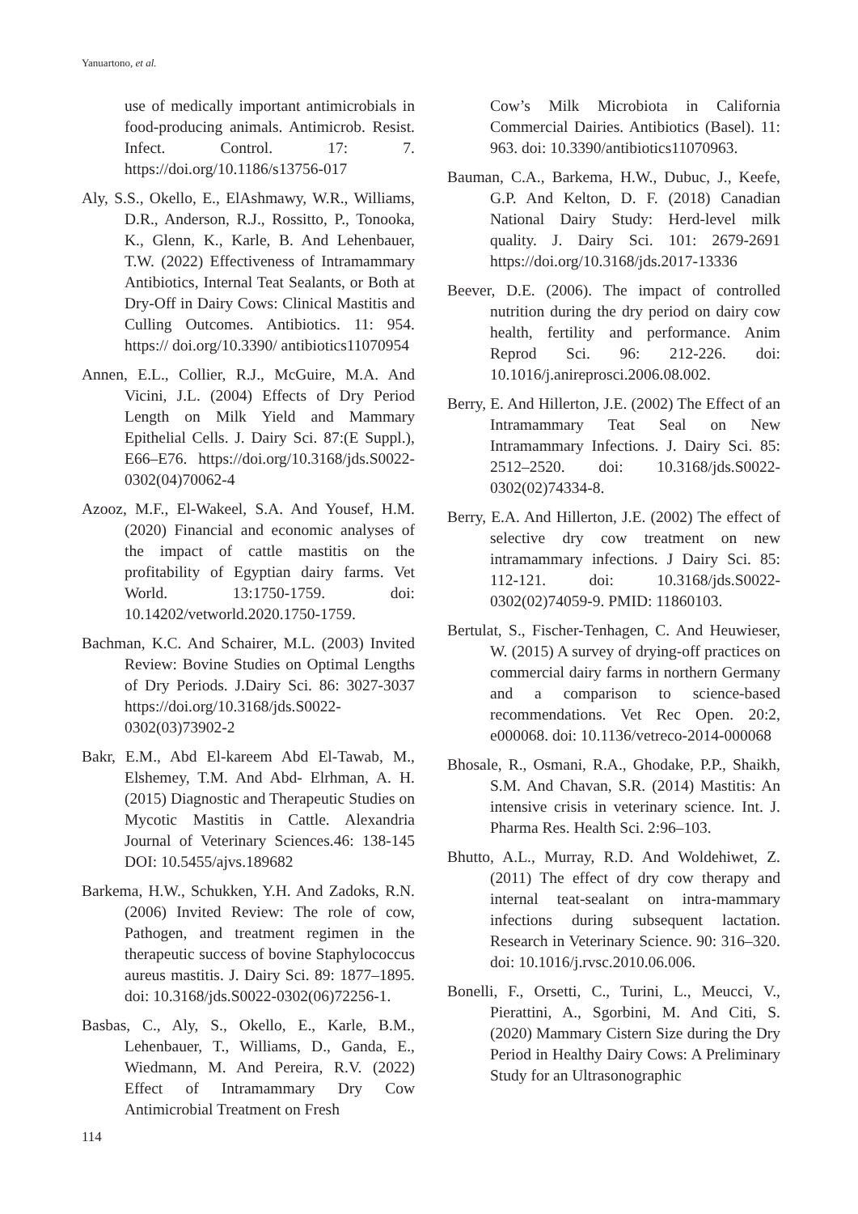Yanuartono, et al.
use of medically important antimicrobials in food-producing animals. Antimicrob. Resist. Infect. Control. 17: 7. https://doi.org/10.1186/s13756-017
Aly, S.S., Okello, E., ElAshmawy, W.R., Williams, D.R., Anderson, R.J., Rossitto, P., Tonooka, K., Glenn, K., Karle, B. And Lehenbauer, T.W. (2022) Effectiveness of Intramammary Antibiotics, Internal Teat Sealants, or Both at Dry-Off in Dairy Cows: Clinical Mastitis and Culling Outcomes. Antibiotics. 11: 954. https:// doi.org/10.3390/ antibiotics11070954
Annen, E.L., Collier, R.J., McGuire, M.A. And Vicini, J.L. (2004) Effects of Dry Period Length on Milk Yield and Mammary Epithelial Cells. J. Dairy Sci. 87:(E Suppl.), E66–E76. https://doi.org/10.3168/jds.S0022-0302(04)70062-4
Azooz, M.F., El-Wakeel, S.A. And Yousef, H.M. (2020) Financial and economic analyses of the impact of cattle mastitis on the profitability of Egyptian dairy farms. Vet World. 13:1750-1759. doi: 10.14202/vetworld.2020.1750-1759.
Bachman, K.C. And Schairer, M.L. (2003) Invited Review: Bovine Studies on Optimal Lengths of Dry Periods. J.Dairy Sci. 86: 3027-3037 https://doi.org/10.3168/jds.S0022-0302(03)73902-2
Bakr, E.M., Abd El-kareem Abd El-Tawab, M., Elshemey, T.M. And Abd- Elrhman, A. H. (2015) Diagnostic and Therapeutic Studies on Mycotic Mastitis in Cattle. Alexandria Journal of Veterinary Sciences.46: 138-145 DOI: 10.5455/ajvs.189682
Barkema, H.W., Schukken, Y.H. And Zadoks, R.N. (2006) Invited Review: The role of cow, Pathogen, and treatment regimen in the therapeutic success of bovine Staphylococcus aureus mastitis. J. Dairy Sci. 89: 1877–1895. doi: 10.3168/jds.S0022-0302(06)72256-1.
Basbas, C., Aly, S., Okello, E., Karle, B.M., Lehenbauer, T., Williams, D., Ganda, E., Wiedmann, M. And Pereira, R.V. (2022) Effect of Intramammary Dry Cow Antimicrobial Treatment on Fresh
Cow’s Milk Microbiota in California Commercial Dairies. Antibiotics (Basel). 11: 963. doi: 10.3390/antibiotics11070963.
Bauman, C.A., Barkema, H.W., Dubuc, J., Keefe, G.P. And Kelton, D. F. (2018) Canadian National Dairy Study: Herd-level milk quality. J. Dairy Sci. 101: 2679-2691 https://doi.org/10.3168/jds.2017-13336
Beever, D.E. (2006). The impact of controlled nutrition during the dry period on dairy cow health, fertility and performance. Anim Reprod Sci. 96: 212-226. doi: 10.1016/j.anireprosci.2006.08.002.
Berry, E. And Hillerton, J.E. (2002) The Effect of an Intramammary Teat Seal on New Intramammary Infections. J. Dairy Sci. 85: 2512–2520. doi: 10.3168/jds.S0022-0302(02)74334-8.
Berry, E.A. And Hillerton, J.E. (2002) The effect of selective dry cow treatment on new intramammary infections. J Dairy Sci. 85: 112-121. doi: 10.3168/jds.S0022-0302(02)74059-9. PMID: 11860103.
Bertulat, S., Fischer-Tenhagen, C. And Heuwieser, W. (2015) A survey of drying-off practices on commercial dairy farms in northern Germany and a comparison to science-based recommendations. Vet Rec Open. 20:2, e000068. doi: 10.1136/vetreco-2014-000068
Bhosale, R., Osmani, R.A., Ghodake, P.P., Shaikh, S.M. And Chavan, S.R. (2014) Mastitis: An intensive crisis in veterinary science. Int. J. Pharma Res. Health Sci. 2:96–103.
Bhutto, A.L., Murray, R.D. And Woldehiwet, Z. (2011) The effect of dry cow therapy and internal teat-sealant on intra-mammary infections during subsequent lactation. Research in Veterinary Science. 90: 316–320. doi: 10.1016/j.rvsc.2010.06.006.
Bonelli, F., Orsetti, C., Turini, L., Meucci, V., Pierattini, A., Sgorbini, M. And Citi, S. (2020) Mammary Cistern Size during the Dry Period in Healthy Dairy Cows: A Preliminary Study for an Ultrasonographic
114